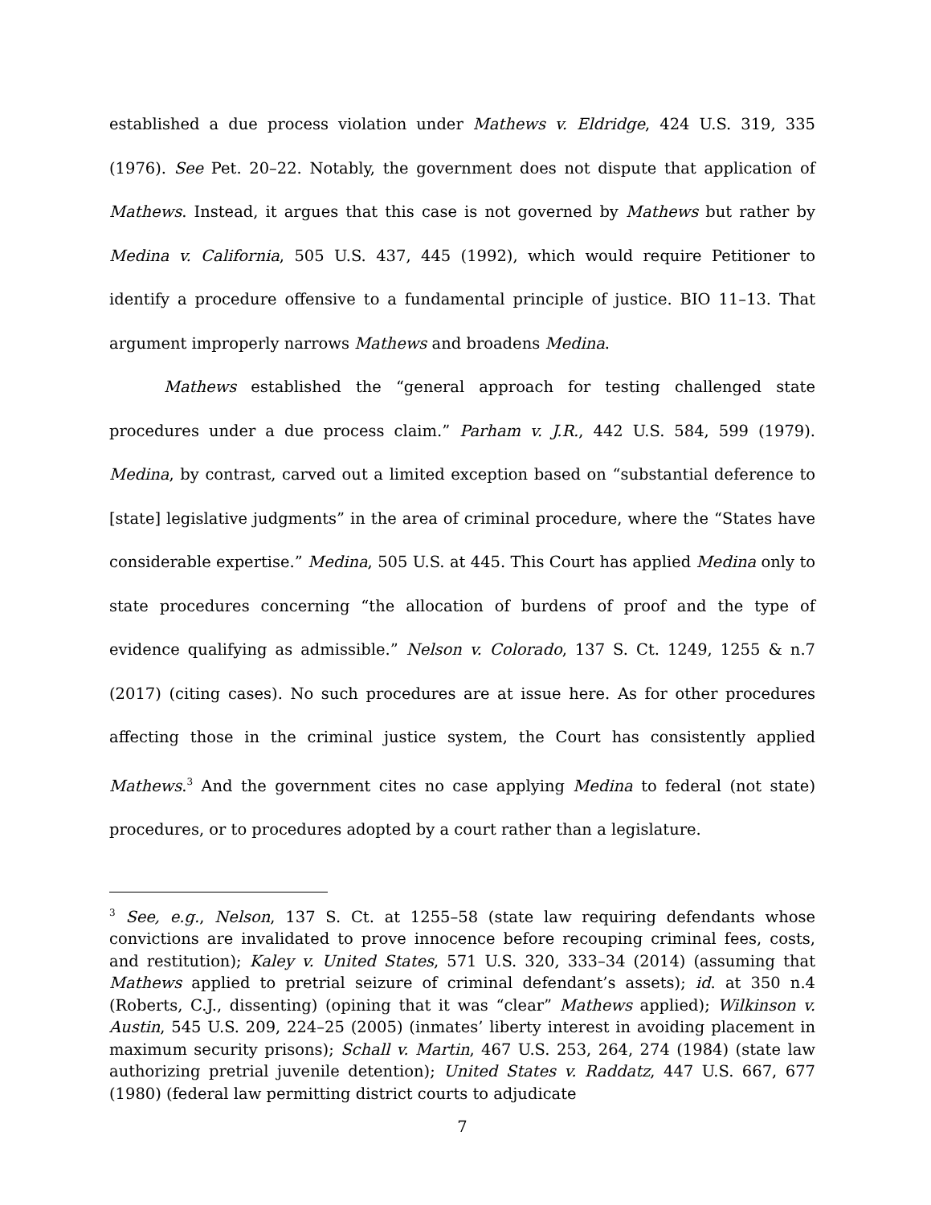established a due process violation under Mathews v. Eldridge, 424 U.S. 319, 335 (1976). See Pet. 20–22. Notably, the government does not dispute that application of Mathews. Instead, it argues that this case is not governed by Mathews but rather by Medina v. California, 505 U.S. 437, 445 (1992), which would require Petitioner to identify a procedure offensive to a fundamental principle of justice. BIO 11–13. That argument improperly narrows Mathews and broadens Medina.
Mathews established the “general approach for testing challenged state procedures under a due process claim.” Parham v. J.R., 442 U.S. 584, 599 (1979). Medina, by contrast, carved out a limited exception based on “substantial deference to [state] legislative judgments” in the area of criminal procedure, where the “States have considerable expertise.” Medina, 505 U.S. at 445. This Court has applied Medina only to state procedures concerning “the allocation of burdens of proof and the type of evidence qualifying as admissible.” Nelson v. Colorado, 137 S. Ct. 1249, 1255 & n.7 (2017) (citing cases). No such procedures are at issue here. As for other procedures affecting those in the criminal justice system, the Court has consistently applied Mathews.<sup>3</sup> And the government cites no case applying Medina to federal (not state) procedures, or to procedures adopted by a court rather than a legislature.
<sup>3</sup> See, e.g., Nelson, 137 S. Ct. at 1255–58 (state law requiring defendants whose convictions are invalidated to prove innocence before recouping criminal fees, costs, and restitution); Kaley v. United States, 571 U.S. 320, 333–34 (2014) (assuming that Mathews applied to pretrial seizure of criminal defendant’s assets); id. at 350 n.4 (Roberts, C.J., dissenting) (opining that it was “clear” Mathews applied); Wilkinson v. Austin, 545 U.S. 209, 224–25 (2005) (inmates’ liberty interest in avoiding placement in maximum security prisons); Schall v. Martin, 467 U.S. 253, 264, 274 (1984) (state law authorizing pretrial juvenile detention); United States v. Raddatz, 447 U.S. 667, 677 (1980) (federal law permitting district courts to adjudicate
7